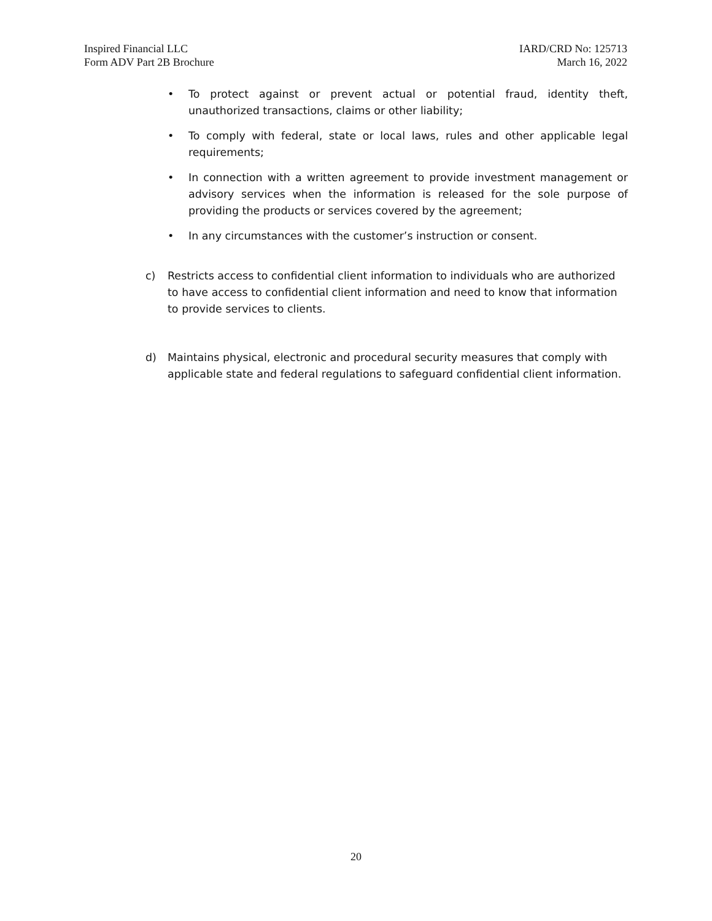Inspired Financial LLC
Form ADV Part 2B Brochure
IARD/CRD No: 125713
March 16, 2022
• To protect against or prevent actual or potential fraud, identity theft, unauthorized transactions, claims or other liability;
• To comply with federal, state or local laws, rules and other applicable legal requirements;
• In connection with a written agreement to provide investment management or advisory services when the information is released for the sole purpose of providing the products or services covered by the agreement;
• In any circumstances with the customer’s instruction or consent.
c) Restricts access to confidential client information to individuals who are authorized to have access to confidential client information and need to know that information to provide services to clients.
d) Maintains physical, electronic and procedural security measures that comply with applicable state and federal regulations to safeguard confidential client information.
20